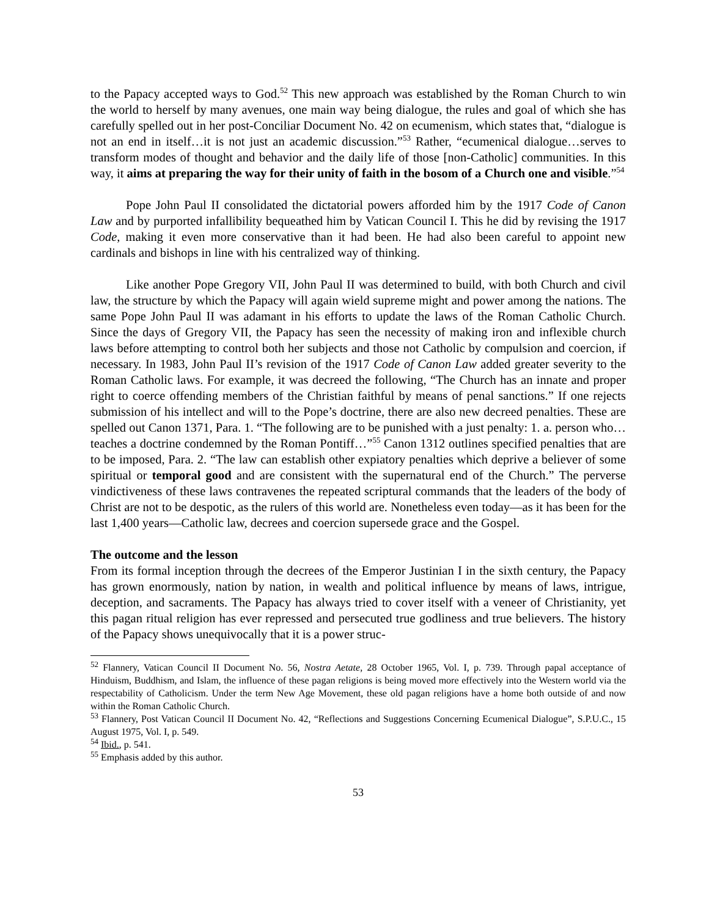to the Papacy accepted ways to God.<sup>52</sup> This new approach was established by the Roman Church to win the world to herself by many avenues, one main way being dialogue, the rules and goal of which she has carefully spelled out in her post-Conciliar Document No. 42 on ecumenism, which states that, “dialogue is not an end in itself…it is not just an academic discussion.”<sup>53</sup> Rather, “ecumenical dialogue…serves to transform modes of thought and behavior and the daily life of those [non-Catholic] communities. In this way, it aims at preparing the way for their unity of faith in the bosom of a Church one and visible.”<sup>54</sup>
Pope John Paul II consolidated the dictatorial powers afforded him by the 1917 Code of Canon Law and by purported infallibility bequeathed him by Vatican Council I. This he did by revising the 1917 Code, making it even more conservative than it had been. He had also been careful to appoint new cardinals and bishops in line with his centralized way of thinking.
Like another Pope Gregory VII, John Paul II was determined to build, with both Church and civil law, the structure by which the Papacy will again wield supreme might and power among the nations. The same Pope John Paul II was adamant in his efforts to update the laws of the Roman Catholic Church. Since the days of Gregory VII, the Papacy has seen the necessity of making iron and inflexible church laws before attempting to control both her subjects and those not Catholic by compulsion and coercion, if necessary. In 1983, John Paul II’s revision of the 1917 Code of Canon Law added greater severity to the Roman Catholic laws. For example, it was decreed the following, “The Church has an innate and proper right to coerce offending members of the Christian faithful by means of penal sanctions.” If one rejects submission of his intellect and will to the Pope’s doctrine, there are also new decreed penalties. These are spelled out Canon 1371, Para. 1. “The following are to be punished with a just penalty: 1. a. person who…teaches a doctrine condemned by the Roman Pontiff…”<sup>55</sup> Canon 1312 outlines specified penalties that are to be imposed, Para. 2. “The law can establish other expiatory penalties which deprive a believer of some spiritual or temporal good and are consistent with the supernatural end of the Church.” The perverse vindictiveness of these laws contravenes the repeated scriptural commands that the leaders of the body of Christ are not to be despotic, as the rulers of this world are. Nonetheless even today—as it has been for the last 1,400 years—Catholic law, decrees and coercion supersede grace and the Gospel.
The outcome and the lesson
From its formal inception through the decrees of the Emperor Justinian I in the sixth century, the Papacy has grown enormously, nation by nation, in wealth and political influence by means of laws, intrigue, deception, and sacraments. The Papacy has always tried to cover itself with a veneer of Christianity, yet this pagan ritual religion has ever repressed and persecuted true godliness and true believers. The history of the Papacy shows unequivocally that it is a power struc-
<sup>52</sup> Flannery, Vatican Council II Document No. 56, Nostra Aetate, 28 October 1965, Vol. I, p. 739. Through papal acceptance of Hinduism, Buddhism, and Islam, the influence of these pagan religions is being moved more effectively into the Western world via the respectability of Catholicism. Under the term New Age Movement, these old pagan religions have a home both outside of and now within the Roman Catholic Church.
<sup>53</sup> Flannery, Post Vatican Council II Document No. 42, “Reflections and Suggestions Concerning Ecumenical Dialogue”, S.P.U.C., 15 August 1975, Vol. I, p. 549.
<sup>54</sup> Ibid., p. 541.
<sup>55</sup> Emphasis added by this author.
53